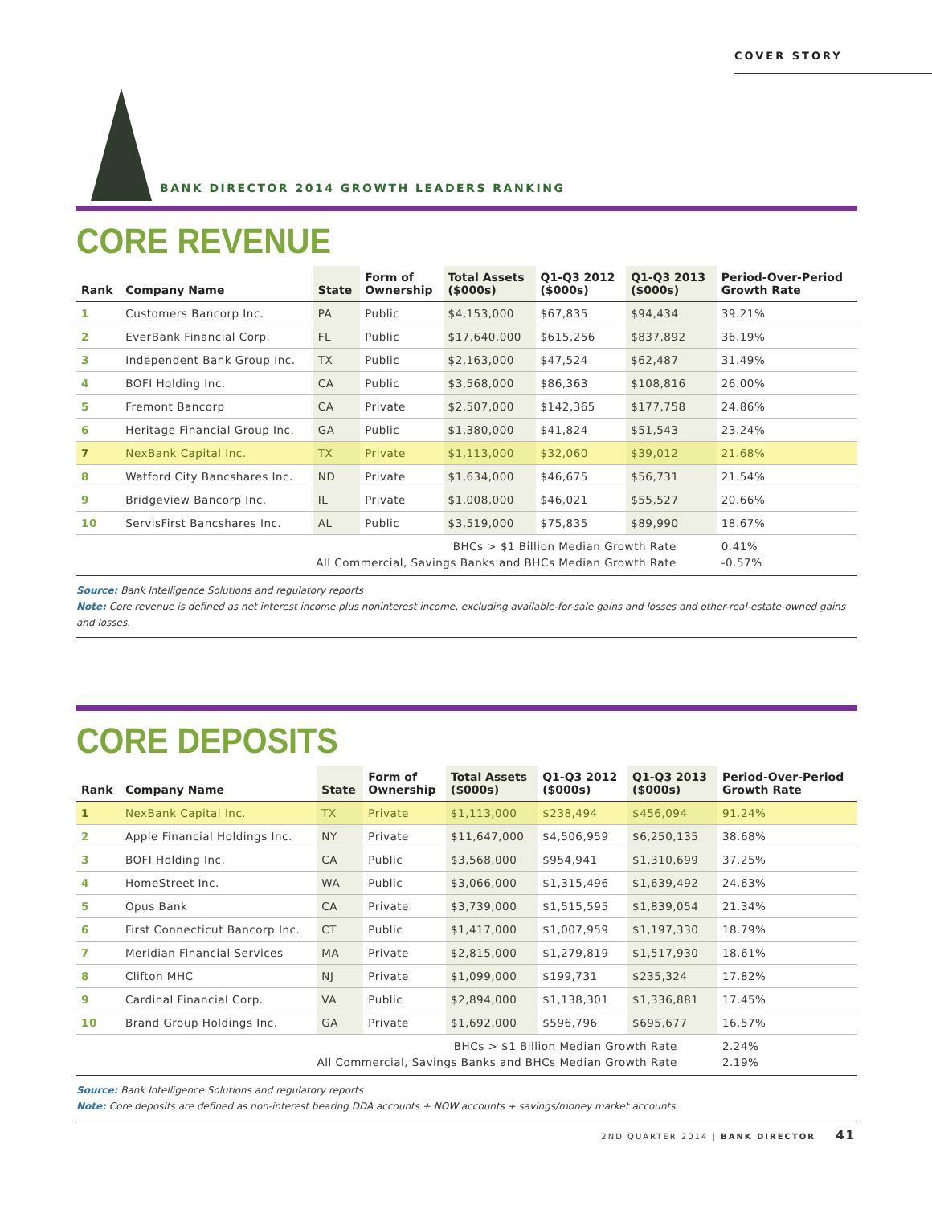COVER STORY
BANK DIRECTOR 2014 GROWTH LEADERS RANKING
CORE REVENUE
| Rank | Company Name | State | Form of Ownership | Total Assets ($000s) | Q1-Q3 2012 ($000s) | Q1-Q3 2013 ($000s) | Period-Over-Period Growth Rate |
| --- | --- | --- | --- | --- | --- | --- | --- |
| 1 | Customers Bancorp Inc. | PA | Public | $4,153,000 | $67,835 | $94,434 | 39.21% |
| 2 | EverBank Financial Corp. | FL | Public | $17,640,000 | $615,256 | $837,892 | 36.19% |
| 3 | Independent Bank Group Inc. | TX | Public | $2,163,000 | $47,524 | $62,487 | 31.49% |
| 4 | BOFI Holding Inc. | CA | Public | $3,568,000 | $86,363 | $108,816 | 26.00% |
| 5 | Fremont Bancorp | CA | Private | $2,507,000 | $142,365 | $177,758 | 24.86% |
| 6 | Heritage Financial Group Inc. | GA | Public | $1,380,000 | $41,824 | $51,543 | 23.24% |
| 7 | NexBank Capital Inc. | TX | Private | $1,113,000 | $32,060 | $39,012 | 21.68% |
| 8 | Watford City Bancshares Inc. | ND | Private | $1,634,000 | $46,675 | $56,731 | 21.54% |
| 9 | Bridgeview Bancorp Inc. | IL | Private | $1,008,000 | $46,021 | $55,527 | 20.66% |
| 10 | ServisFirst Bancshares Inc. | AL | Public | $3,519,000 | $75,835 | $89,990 | 18.67% |
| BHCs > $1 Billion Median Growth Rate | | | | | | | 0.41% |
| All Commercial, Savings Banks and BHCs Median Growth Rate | | | | | | | -0.57% |
Source: Bank Intelligence Solutions and regulatory reports
Note: Core revenue is defined as net interest income plus noninterest income, excluding available-for-sale gains and losses and other-real-estate-owned gains and losses.
CORE DEPOSITS
| Rank | Company Name | State | Form of Ownership | Total Assets ($000s) | Q1-Q3 2012 ($000s) | Q1-Q3 2013 ($000s) | Period-Over-Period Growth Rate |
| --- | --- | --- | --- | --- | --- | --- | --- |
| 1 | NexBank Capital Inc. | TX | Private | $1,113,000 | $238,494 | $456,094 | 91.24% |
| 2 | Apple Financial Holdings Inc. | NY | Private | $11,647,000 | $4,506,959 | $6,250,135 | 38.68% |
| 3 | BOFI Holding Inc. | CA | Public | $3,568,000 | $954,941 | $1,310,699 | 37.25% |
| 4 | HomeStreet Inc. | WA | Public | $3,066,000 | $1,315,496 | $1,639,492 | 24.63% |
| 5 | Opus Bank | CA | Private | $3,739,000 | $1,515,595 | $1,839,054 | 21.34% |
| 6 | First Connecticut Bancorp Inc. | CT | Public | $1,417,000 | $1,007,959 | $1,197,330 | 18.79% |
| 7 | Meridian Financial Services | MA | Private | $2,815,000 | $1,279,819 | $1,517,930 | 18.61% |
| 8 | Clifton MHC | NJ | Private | $1,099,000 | $199,731 | $235,324 | 17.82% |
| 9 | Cardinal Financial Corp. | VA | Public | $2,894,000 | $1,138,301 | $1,336,881 | 17.45% |
| 10 | Brand Group Holdings Inc. | GA | Private | $1,692,000 | $596,796 | $695,677 | 16.57% |
| BHCs > $1 Billion Median Growth Rate | | | | | | | 2.24% |
| All Commercial, Savings Banks and BHCs Median Growth Rate | | | | | | | 2.19% |
Source: Bank Intelligence Solutions and regulatory reports
Note: Core deposits are defined as non-interest bearing DDA accounts + NOW accounts + savings/money market accounts.
2ND QUARTER 2014 | BANK DIRECTOR 41